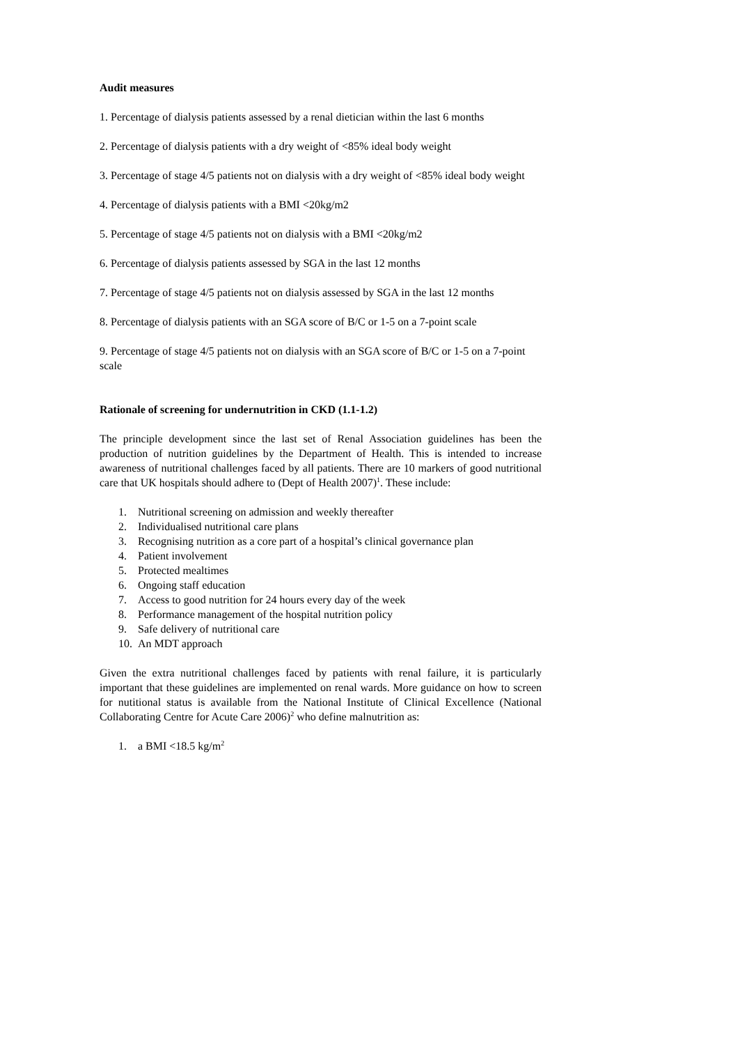Audit measures
1. Percentage of dialysis patients assessed by a renal dietician within the last 6 months
2. Percentage of dialysis patients with a dry weight of <85% ideal body weight
3. Percentage of stage 4/5 patients not on dialysis with a dry weight of <85% ideal body weight
4. Percentage of dialysis patients with a BMI <20kg/m2
5. Percentage of stage 4/5 patients not on dialysis with a BMI <20kg/m2
6. Percentage of dialysis patients assessed by SGA in the last 12 months
7. Percentage of stage 4/5 patients not on dialysis assessed by SGA in the last 12 months
8. Percentage of dialysis patients with an SGA score of B/C or 1-5 on a 7-point scale
9. Percentage of stage 4/5 patients not on dialysis with an SGA score of B/C or 1-5 on a 7-point scale
Rationale of screening for undernutrition in CKD (1.1-1.2)
The principle development since the last set of Renal Association guidelines has been the production of nutrition guidelines by the Department of Health. This is intended to increase awareness of nutritional challenges faced by all patients. There are 10 markers of good nutritional care that UK hospitals should adhere to (Dept of Health 2007)<sup>1</sup>. These include:
1. Nutritional screening on admission and weekly thereafter
2. Individualised nutritional care plans
3. Recognising nutrition as a core part of a hospital’s clinical governance plan
4. Patient involvement
5. Protected mealtimes
6. Ongoing staff education
7. Access to good nutrition for 24 hours every day of the week
8. Performance management of the hospital nutrition policy
9. Safe delivery of nutritional care
10. An MDT approach
Given the extra nutritional challenges faced by patients with renal failure, it is particularly important that these guidelines are implemented on renal wards. More guidance on how to screen for nutitional status is available from the National Institute of Clinical Excellence (National Collaborating Centre for Acute Care 2006)<sup>2</sup> who define malnutrition as:
1. a BMI <18.5 kg/m<sup>2</sup>